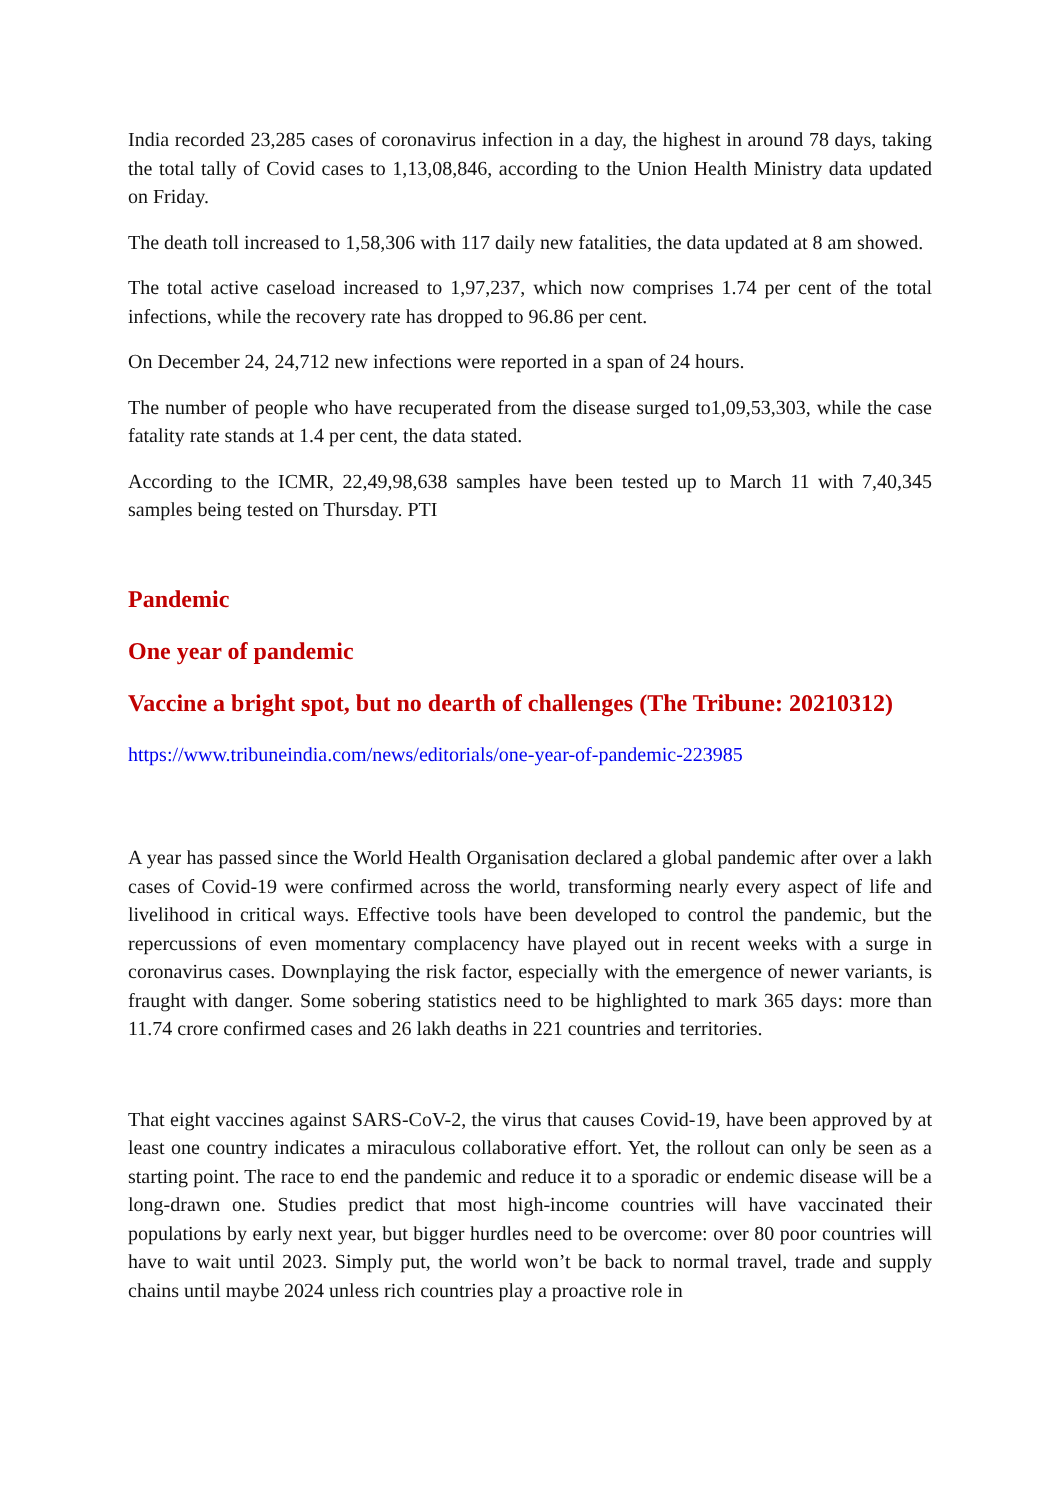India recorded 23,285 cases of coronavirus infection in a day, the highest in around 78 days, taking the total tally of Covid cases to 1,13,08,846, according to the Union Health Ministry data updated on Friday.
The death toll increased to 1,58,306 with 117 daily new fatalities, the data updated at 8 am showed.
The total active caseload increased to 1,97,237, which now comprises 1.74 per cent of the total infections, while the recovery rate has dropped to 96.86 per cent.
On December 24, 24,712 new infections were reported in a span of 24 hours.
The number of people who have recuperated from the disease surged to1,09,53,303, while the case fatality rate stands at 1.4 per cent, the data stated.
According to the ICMR, 22,49,98,638 samples have been tested up to March 11 with 7,40,345 samples being tested on Thursday. PTI
Pandemic
One year of pandemic
Vaccine a bright spot, but no dearth of challenges (The Tribune: 20210312)
https://www.tribuneindia.com/news/editorials/one-year-of-pandemic-223985
A year has passed since the World Health Organisation declared a global pandemic after over a lakh cases of Covid-19 were confirmed across the world, transforming nearly every aspect of life and livelihood in critical ways. Effective tools have been developed to control the pandemic, but the repercussions of even momentary complacency have played out in recent weeks with a surge in coronavirus cases. Downplaying the risk factor, especially with the emergence of newer variants, is fraught with danger. Some sobering statistics need to be highlighted to mark 365 days: more than 11.74 crore confirmed cases and 26 lakh deaths in 221 countries and territories.
That eight vaccines against SARS-CoV-2, the virus that causes Covid-19, have been approved by at least one country indicates a miraculous collaborative effort. Yet, the rollout can only be seen as a starting point. The race to end the pandemic and reduce it to a sporadic or endemic disease will be a long-drawn one. Studies predict that most high-income countries will have vaccinated their populations by early next year, but bigger hurdles need to be overcome: over 80 poor countries will have to wait until 2023. Simply put, the world won’t be back to normal travel, trade and supply chains until maybe 2024 unless rich countries play a proactive role in